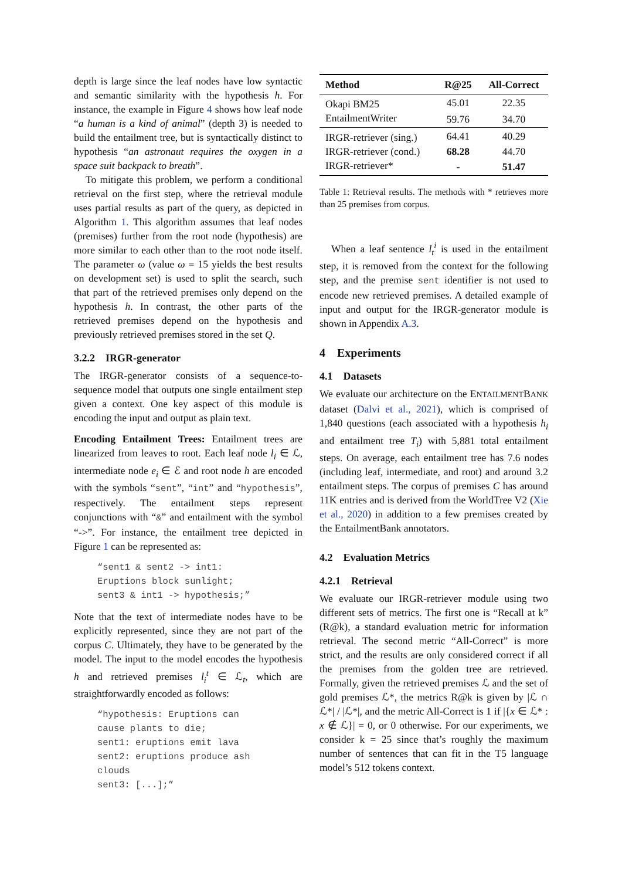depth is large since the leaf nodes have low syntactic and semantic similarity with the hypothesis h. For instance, the example in Figure 4 shows how leaf node “a human is a kind of animal” (depth 3) is needed to build the entailment tree, but is syntactically distinct to hypothesis “an astronaut requires the oxygen in a space suit backpack to breath”.
To mitigate this problem, we perform a conditional retrieval on the first step, where the retrieval module uses partial results as part of the query, as depicted in Algorithm 1. This algorithm assumes that leaf nodes (premises) further from the root node (hypothesis) are more similar to each other than to the root node itself. The parameter ω (value ω = 15 yields the best results on development set) is used to split the search, such that part of the retrieved premises only depend on the hypothesis h. In contrast, the other parts of the retrieved premises depend on the hypothesis and previously retrieved premises stored in the set Q.
3.2.2 IRGR-generator
The IRGR-generator consists of a sequence-to-sequence model that outputs one single entailment step given a context. One key aspect of this module is encoding the input and output as plain text.
Encoding Entailment Trees: Entailment trees are linearized from leaves to root. Each leaf node l<sub>i</sub> ∈ ℒ, intermediate node e<sub>i</sub> ∈ ℰ and root node h are encoded with the symbols “sent”, “int” and “hypothesis”, respectively. The entailment steps represent conjunctions with “&” and entailment with the symbol “->”. For instance, the entailment tree depicted in Figure 1 can be represented as:
“sent1 & sent2 -> int1:
Eruptions block sunlight;
sent3 & int1 -> hypothesis;”
Note that the text of intermediate nodes have to be explicitly represented, since they are not part of the corpus C. Ultimately, they have to be generated by the model. The input to the model encodes the hypothesis h and retrieved premises l<sub>i</sub><sup>t</sup> ∈ ℒ<sub>t</sub>, which are straightforwardly encoded as follows:
“hypothesis: Eruptions can
cause plants to die;
sent1: eruptions emit lava
sent2: eruptions produce ash
clouds
sent3: [...];”
| Method | R@25 | All-Correct |
| --- | --- | --- |
| Okapi BM25 | 45.01 | 22.35 |
| EntailmentWriter | 59.76 | 34.70 |
| IRGR-retriever (sing.) | 64.41 | 40.29 |
| IRGR-retriever (cond.) | 68.28 | 44.70 |
| IRGR-retriever* | - | 51.47 |
Table 1: Retrieval results. The methods with * retrieves more than 25 premises from corpus.
When a leaf sentence l<sub>t</sub><sup>i</sup> is used in the entailment step, it is removed from the context for the following step, and the premise sent identifier is not used to encode new retrieved premises. A detailed example of input and output for the IRGR-generator module is shown in Appendix A.3.
4 Experiments
4.1 Datasets
We evaluate our architecture on the ENTAILMENTBANK dataset (Dalvi et al., 2021), which is comprised of 1,840 questions (each associated with a hypothesis h<sub>i</sub> and entailment tree T<sub>i</sub>) with 5,881 total entailment steps. On average, each entailment tree has 7.6 nodes (including leaf, intermediate, and root) and around 3.2 entailment steps. The corpus of premises C has around 11K entries and is derived from the WorldTree V2 (Xie et al., 2020) in addition to a few premises created by the EntailmentBank annotators.
4.2 Evaluation Metrics
4.2.1 Retrieval
We evaluate our IRGR-retriever module using two different sets of metrics. The first one is “Recall at k” (R@k), a standard evaluation metric for information retrieval. The second metric “All-Correct” is more strict, and the results are only considered correct if all the premises from the golden tree are retrieved. Formally, given the retrieved premises ℒ and the set of gold premises ℒ*, the metrics R@k is given by |ℒ ∩ ℒ*| / |ℒ*|, and the metric All-Correct is 1 if |{x ∈ ℒ* : x ∉ ℒ}| = 0, or 0 otherwise. For our experiments, we consider k = 25 since that’s roughly the maximum number of sentences that can fit in the T5 language model’s 512 tokens context.